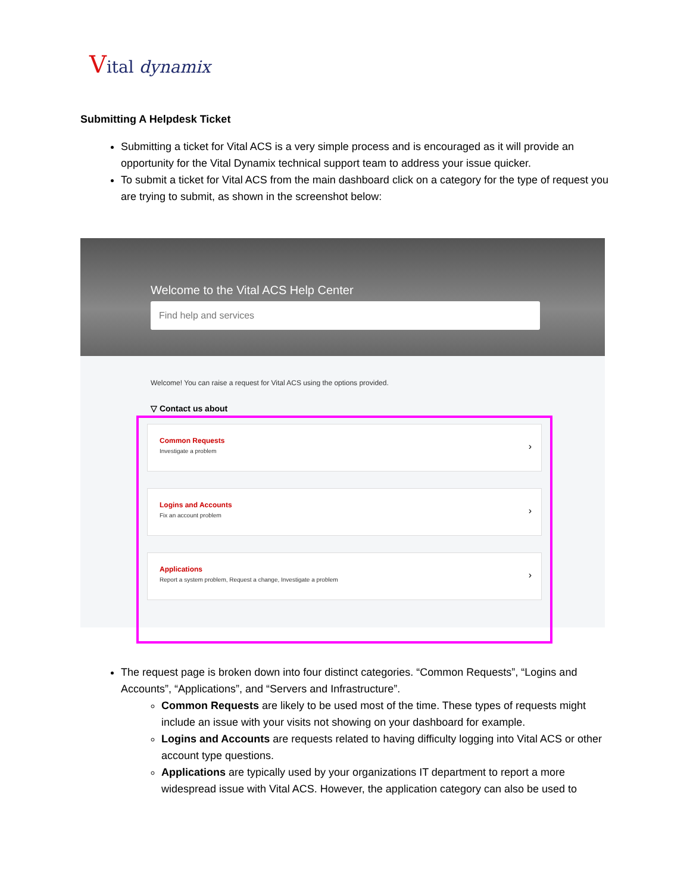Vital dynamix
Submitting A Helpdesk Ticket
Submitting a ticket for Vital ACS is a very simple process and is encouraged as it will provide an opportunity for the Vital Dynamix technical support team to address your issue quicker.
To submit a ticket for Vital ACS from the main dashboard click on a category for the type of request you are trying to submit, as shown in the screenshot below:
Welcome to the Vital ACS Help Center
Find help and services
Welcome! You can raise a request for Vital ACS using the options provided.
▽ Contact us about
Common Requests
Investigate a problem
›
Logins and Accounts
Fix an account problem
›
Applications
Report a system problem, Request a change, Investigate a problem
›
The request page is broken down into four distinct categories. “Common Requests”, “Logins and Accounts”, “Applications”, and “Servers and Infrastructure”.
Common Requests are likely to be used most of the time. These types of requests might include an issue with your visits not showing on your dashboard for example.
Logins and Accounts are requests related to having difficulty logging into Vital ACS or other account type questions.
Applications are typically used by your organizations IT department to report a more widespread issue with Vital ACS. However, the application category can also be used to